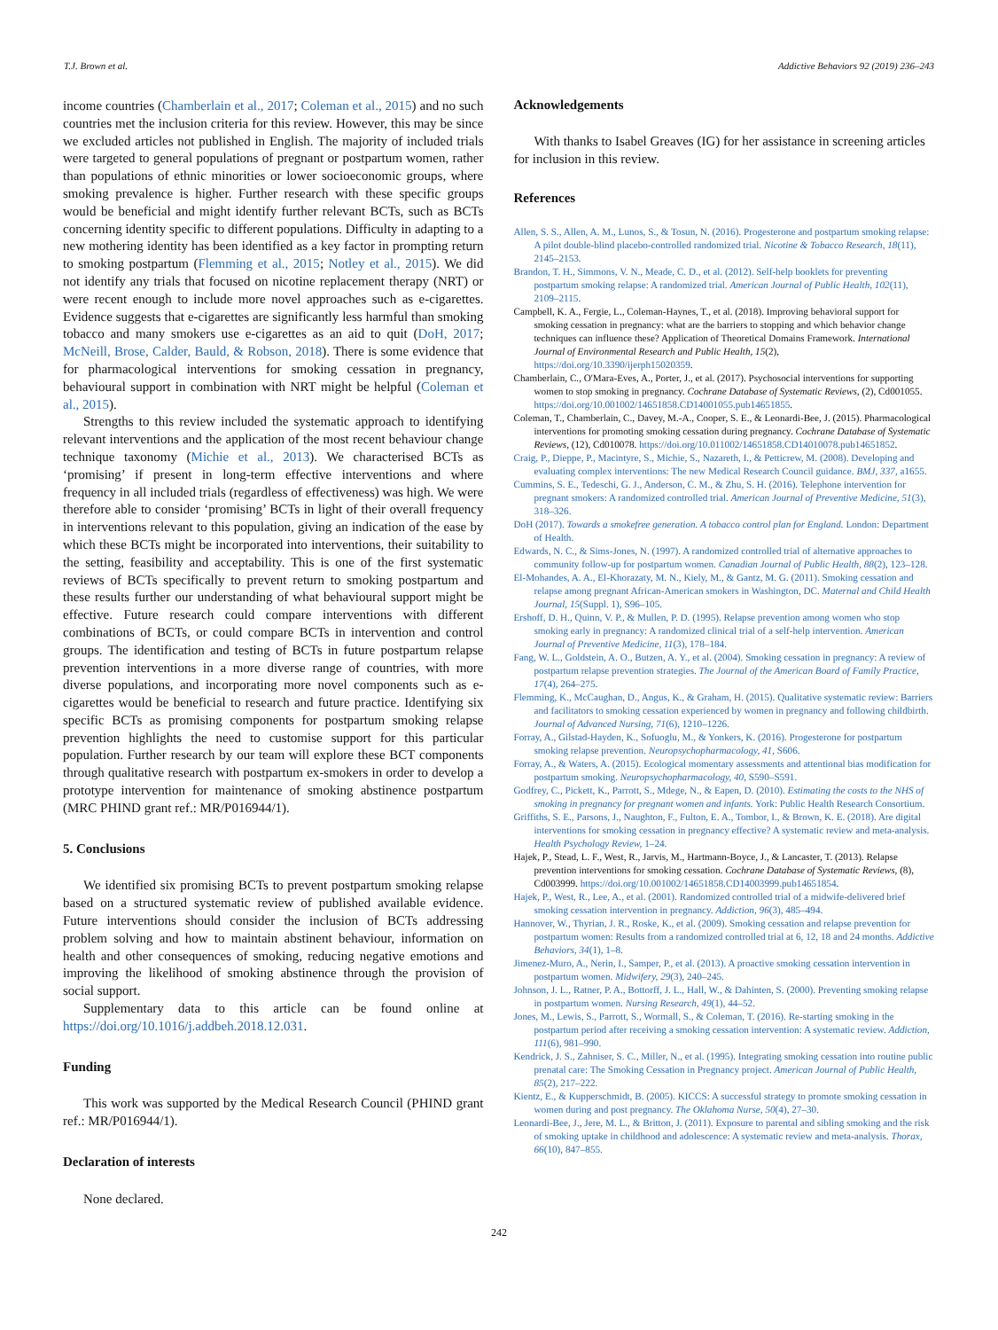T.J. Brown et al. Addictive Behaviors 92 (2019) 236–243
income countries (Chamberlain et al., 2017; Coleman et al., 2015) and no such countries met the inclusion criteria for this review. However, this may be since we excluded articles not published in English. The majority of included trials were targeted to general populations of pregnant or postpartum women, rather than populations of ethnic minorities or lower socioeconomic groups, where smoking prevalence is higher. Further research with these specific groups would be beneficial and might identify further relevant BCTs, such as BCTs concerning identity specific to different populations. Difficulty in adapting to a new mothering identity has been identified as a key factor in prompting return to smoking postpartum (Flemming et al., 2015; Notley et al., 2015). We did not identify any trials that focused on nicotine replacement therapy (NRT) or were recent enough to include more novel approaches such as e-cigarettes. Evidence suggests that e-cigarettes are significantly less harmful than smoking tobacco and many smokers use e-cigarettes as an aid to quit (DoH, 2017; McNeill, Brose, Calder, Bauld, & Robson, 2018). There is some evidence that for pharmacological interventions for smoking cessation in pregnancy, behavioural support in combination with NRT might be helpful (Coleman et al., 2015).
Strengths to this review included the systematic approach to identifying relevant interventions and the application of the most recent behaviour change technique taxonomy (Michie et al., 2013). We characterised BCTs as ‘promising’ if present in long-term effective interventions and where frequency in all included trials (regardless of effectiveness) was high. We were therefore able to consider ‘promising’ BCTs in light of their overall frequency in interventions relevant to this population, giving an indication of the ease by which these BCTs might be incorporated into interventions, their suitability to the setting, feasibility and acceptability. This is one of the first systematic reviews of BCTs specifically to prevent return to smoking postpartum and these results further our understanding of what behavioural support might be effective. Future research could compare interventions with different combinations of BCTs, or could compare BCTs in intervention and control groups. The identification and testing of BCTs in future postpartum relapse prevention interventions in a more diverse range of countries, with more diverse populations, and incorporating more novel components such as e-cigarettes would be beneficial to research and future practice. Identifying six specific BCTs as promising components for postpartum smoking relapse prevention highlights the need to customise support for this particular population. Further research by our team will explore these BCT components through qualitative research with postpartum ex-smokers in order to develop a prototype intervention for maintenance of smoking abstinence postpartum (MRC PHIND grant ref.: MR/P016944/1).
5. Conclusions
We identified six promising BCTs to prevent postpartum smoking relapse based on a structured systematic review of published available evidence. Future interventions should consider the inclusion of BCTs addressing problem solving and how to maintain abstinent behaviour, information on health and other consequences of smoking, reducing negative emotions and improving the likelihood of smoking abstinence through the provision of social support.
Supplementary data to this article can be found online at https://doi.org/10.1016/j.addbeh.2018.12.031.
Funding
This work was supported by the Medical Research Council (PHIND grant ref.: MR/P016944/1).
Declaration of interests
None declared.
Acknowledgements
With thanks to Isabel Greaves (IG) for her assistance in screening articles for inclusion in this review.
References
Allen, S. S., Allen, A. M., Lunos, S., & Tosun, N. (2016). Progesterone and postpartum smoking relapse: A pilot double-blind placebo-controlled randomized trial. Nicotine & Tobacco Research, 18(11), 2145–2153.
Brandon, T. H., Simmons, V. N., Meade, C. D., et al. (2012). Self-help booklets for preventing postpartum smoking relapse: A randomized trial. American Journal of Public Health, 102(11), 2109–2115.
Campbell, K. A., Fergie, L., Coleman-Haynes, T., et al. (2018). Improving behavioral support for smoking cessation in pregnancy: what are the barriers to stopping and which behavior change techniques can influence these? Application of Theoretical Domains Framework. International Journal of Environmental Research and Public Health, 15(2), https://doi.org/10.3390/ijerph15020359.
Chamberlain, C., O'Mara-Eves, A., Porter, J., et al. (2017). Psychosocial interventions for supporting women to stop smoking in pregnancy. Cochrane Database of Systematic Reviews, (2), Cd001055. https://doi.org/10.001002/14651858.CD14001055.pub14651855.
Coleman, T., Chamberlain, C., Davey, M.-A., Cooper, S. E., & Leonardi-Bee, J. (2015). Pharmacological interventions for promoting smoking cessation during pregnancy. Cochrane Database of Systematic Reviews, (12), Cd010078. https://doi.org/10.011002/14651858.CD14010078.pub14651852.
Craig, P., Dieppe, P., Macintyre, S., Michie, S., Nazareth, I., & Petticrew, M. (2008). Developing and evaluating complex interventions: The new Medical Research Council guidance. BMJ, 337, a1655.
Cummins, S. E., Tedeschi, G. J., Anderson, C. M., & Zhu, S. H. (2016). Telephone intervention for pregnant smokers: A randomized controlled trial. American Journal of Preventive Medicine, 51(3), 318–326.
DoH (2017). Towards a smokefree generation. A tobacco control plan for England. London: Department of Health.
Edwards, N. C., & Sims-Jones, N. (1997). A randomized controlled trial of alternative approaches to community follow-up for postpartum women. Canadian Journal of Public Health, 88(2), 123–128.
El-Mohandes, A. A., El-Khorazaty, M. N., Kiely, M., & Gantz, M. G. (2011). Smoking cessation and relapse among pregnant African-American smokers in Washington, DC. Maternal and Child Health Journal, 15(Suppl. 1), S96–105.
Ershoff, D. H., Quinn, V. P., & Mullen, P. D. (1995). Relapse prevention among women who stop smoking early in pregnancy: A randomized clinical trial of a self-help intervention. American Journal of Preventive Medicine, 11(3), 178–184.
Fang, W. L., Goldstein, A. O., Butzen, A. Y., et al. (2004). Smoking cessation in pregnancy: A review of postpartum relapse prevention strategies. The Journal of the American Board of Family Practice, 17(4), 264–275.
Flemming, K., McCaughan, D., Angus, K., & Graham, H. (2015). Qualitative systematic review: Barriers and facilitators to smoking cessation experienced by women in pregnancy and following childbirth. Journal of Advanced Nursing, 71(6), 1210–1226.
Forray, A., Gilstad-Hayden, K., Sofuoglu, M., & Yonkers, K. (2016). Progesterone for postpartum smoking relapse prevention. Neuropsychopharmacology, 41, S606.
Forray, A., & Waters, A. (2015). Ecological momentary assessments and attentional bias modification for postpartum smoking. Neuropsychopharmacology, 40, S590–S591.
Godfrey, C., Pickett, K., Parrott, S., Mdege, N., & Eapen, D. (2010). Estimating the costs to the NHS of smoking in pregnancy for pregnant women and infants. York: Public Health Research Consortium.
Griffiths, S. E., Parsons, J., Naughton, F., Fulton, E. A., Tombor, I., & Brown, K. E. (2018). Are digital interventions for smoking cessation in pregnancy effective? A systematic review and meta-analysis. Health Psychology Review, 1–24.
Hajek, P., Stead, L. F., West, R., Jarvis, M., Hartmann-Boyce, J., & Lancaster, T. (2013). Relapse prevention interventions for smoking cessation. Cochrane Database of Systematic Reviews, (8), Cd003999. https://doi.org/10.001002/14651858.CD14003999.pub14651854.
Hajek, P., West, R., Lee, A., et al. (2001). Randomized controlled trial of a midwife-delivered brief smoking cessation intervention in pregnancy. Addiction, 96(3), 485–494.
Hannover, W., Thyrian, J. R., Roske, K., et al. (2009). Smoking cessation and relapse prevention for postpartum women: Results from a randomized controlled trial at 6, 12, 18 and 24 months. Addictive Behaviors, 34(1), 1–8.
Jimenez-Muro, A., Nerin, I., Samper, P., et al. (2013). A proactive smoking cessation intervention in postpartum women. Midwifery, 29(3), 240–245.
Johnson, J. L., Ratner, P. A., Bottorff, J. L., Hall, W., & Dahinten, S. (2000). Preventing smoking relapse in postpartum women. Nursing Research, 49(1), 44–52.
Jones, M., Lewis, S., Parrott, S., Wormall, S., & Coleman, T. (2016). Re-starting smoking in the postpartum period after receiving a smoking cessation intervention: A systematic review. Addiction, 111(6), 981–990.
Kendrick, J. S., Zahniser, S. C., Miller, N., et al. (1995). Integrating smoking cessation into routine public prenatal care: The Smoking Cessation in Pregnancy project. American Journal of Public Health, 85(2), 217–222.
Kientz, E., & Kupperschmidt, B. (2005). KICCS: A successful strategy to promote smoking cessation in women during and post pregnancy. The Oklahoma Nurse, 50(4), 27–30.
Leonardi-Bee, J., Jere, M. L., & Britton, J. (2011). Exposure to parental and sibling smoking and the risk of smoking uptake in childhood and adolescence: A systematic review and meta-analysis. Thorax, 66(10), 847–855.
242